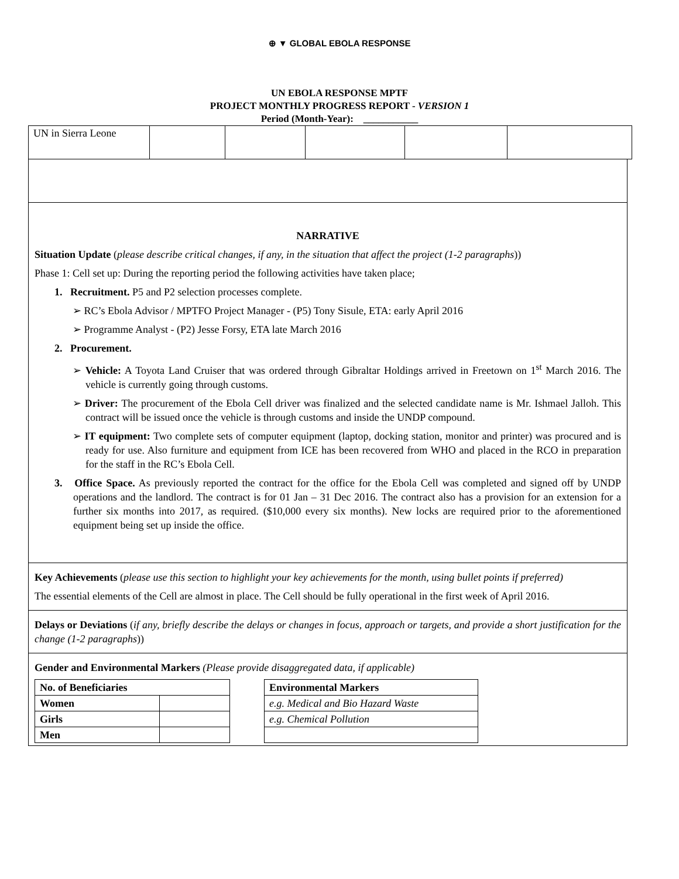⊕ ▼ GLOBAL EBOLA RESPONSE
UN EBOLA RESPONSE MPTF
PROJECT MONTHLY PROGRESS REPORT - VERSION 1
Period (Month-Year): ___________
| UN in Sierra Leone | | | | | |
NARRATIVE
Situation Update (please describe critical changes, if any, in the situation that affect the project (1-2 paragraphs))
Phase 1: Cell set up: During the reporting period the following activities have taken place;
1. Recruitment. P5 and P2 selection processes complete.
➢ RC’s Ebola Advisor / MPTFO Project Manager - (P5) Tony Sisule, ETA: early April 2016
➢ Programme Analyst - (P2) Jesse Forsy, ETA late March 2016
2. Procurement.
➢ Vehicle: A Toyota Land Cruiser that was ordered through Gibraltar Holdings arrived in Freetown on 1<sup>st</sup> March 2016. The vehicle is currently going through customs.
➢ Driver: The procurement of the Ebola Cell driver was finalized and the selected candidate name is Mr. Ishmael Jalloh. This contract will be issued once the vehicle is through customs and inside the UNDP compound.
➢ IT equipment: Two complete sets of computer equipment (laptop, docking station, monitor and printer) was procured and is ready for use. Also furniture and equipment from ICE has been recovered from WHO and placed in the RCO in preparation for the staff in the RC’s Ebola Cell.
3. Office Space. As previously reported the contract for the office for the Ebola Cell was completed and signed off by UNDP operations and the landlord. The contract is for 01 Jan – 31 Dec 2016. The contract also has a provision for an extension for a further six months into 2017, as required. ($10,000 every six months). New locks are required prior to the aforementioned equipment being set up inside the office.
Key Achievements (please use this section to highlight your key achievements for the month, using bullet points if preferred)
The essential elements of the Cell are almost in place. The Cell should be fully operational in the first week of April 2016.
Delays or Deviations (if any, briefly describe the delays or changes in focus, approach or targets, and provide a short justification for the change (1-2 paragraphs))
Gender and Environmental Markers (Please provide disaggregated data, if applicable)
| No. of Beneficiaries | |
| Women | |
| Girls | |
| Men | |
| Environmental Markers |
| e.g. Medical and Bio Hazard Waste |
| e.g. Chemical Pollution |